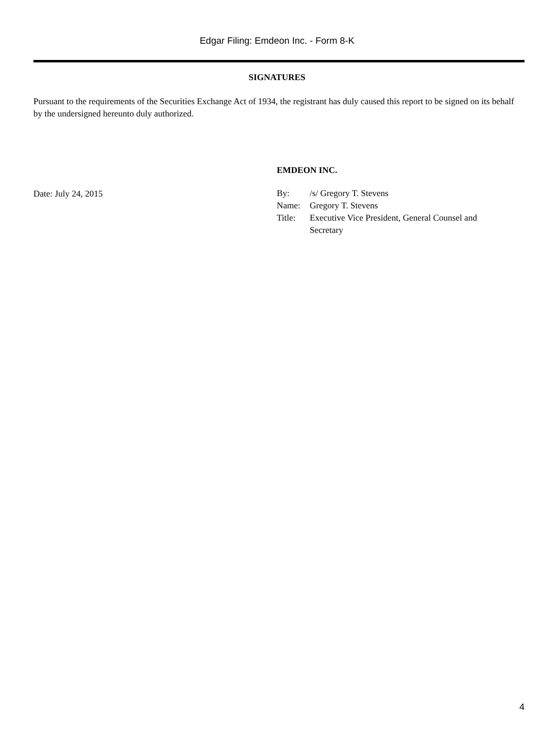Edgar Filing: Emdeon Inc. - Form 8-K
SIGNATURES
Pursuant to the requirements of the Securities Exchange Act of 1934, the registrant has duly caused this report to be signed on its behalf by the undersigned hereunto duly authorized.
Date: July 24, 2015
EMDEON INC.
| By: | /s/ Gregory T. Stevens |
| Name: | Gregory T. Stevens |
| Title: | Executive Vice President, General Counsel and Secretary |
4